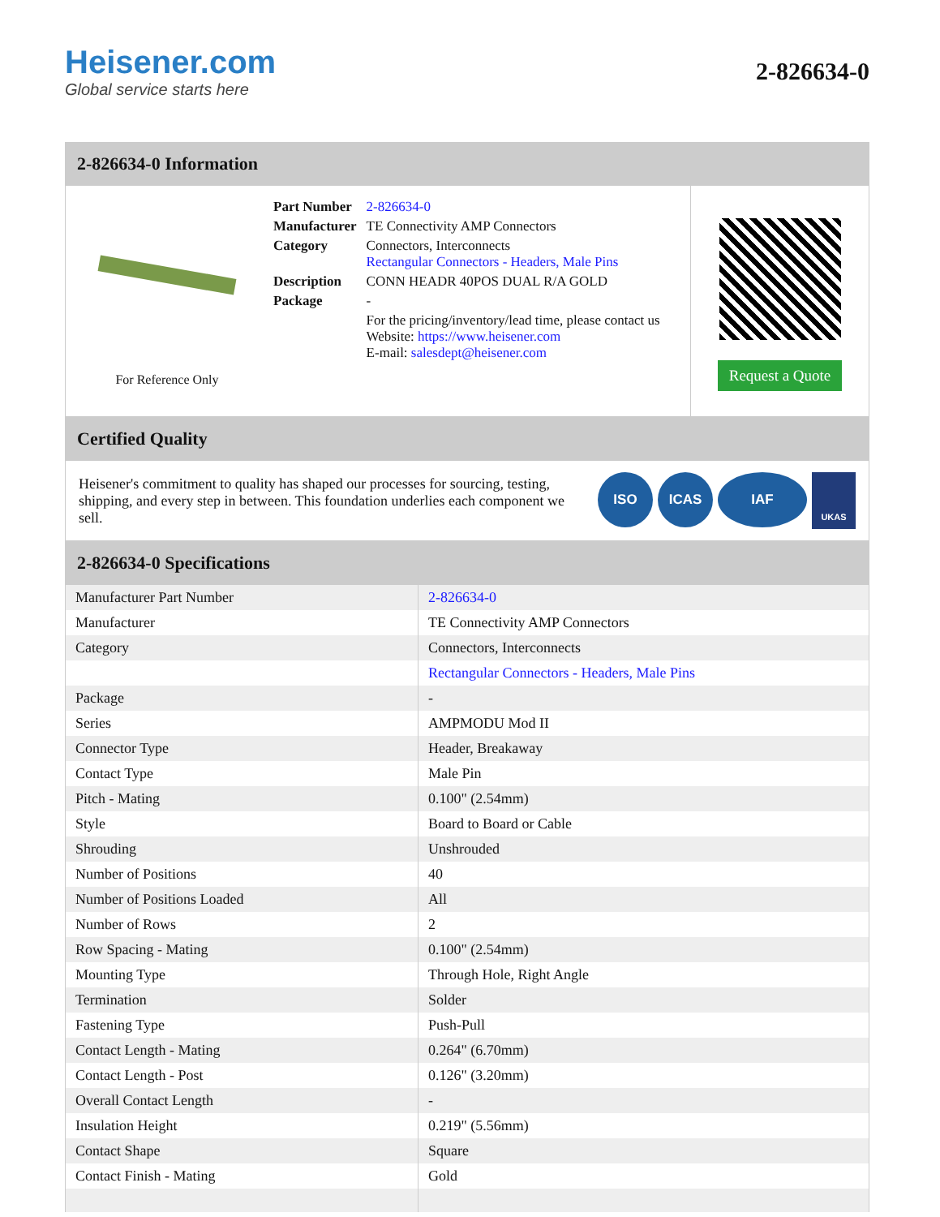Heisener.com
Global service starts here
2-826634-0
2-826634-0 Information
For Reference Only
| Part Number | 2-826634-0 |
| Manufacturer | TE Connectivity AMP Connectors |
| Category | Connectors, Interconnects Rectangular Connectors - Headers, Male Pins |
| Description | CONN HEADR 40POS DUAL R/A GOLD |
| Package | - |
| | For the pricing/inventory/lead time, please contact us Website: https://www.heisener.com E-mail: salesdept@heisener.com |
Request a Quote
Certified Quality
Heisener's commitment to quality has shaped our processes for sourcing, testing, shipping, and every step in between. This foundation underlies each component we sell.
ISO ICAS IAF UKAS
2-826634-0 Specifications
| Manufacturer Part Number | 2-826634-0 |
| Manufacturer | TE Connectivity AMP Connectors |
| Category | Connectors, Interconnects |
| | Rectangular Connectors - Headers, Male Pins |
| Package | - |
| Series | AMPMODU Mod II |
| Connector Type | Header, Breakaway |
| Contact Type | Male Pin |
| Pitch - Mating | 0.100" (2.54mm) |
| Style | Board to Board or Cable |
| Shrouding | Unshrouded |
| Number of Positions | 40 |
| Number of Positions Loaded | All |
| Number of Rows | 2 |
| Row Spacing - Mating | 0.100" (2.54mm) |
| Mounting Type | Through Hole, Right Angle |
| Termination | Solder |
| Fastening Type | Push-Pull |
| Contact Length - Mating | 0.264" (6.70mm) |
| Contact Length - Post | 0.126" (3.20mm) |
| Overall Contact Length | - |
| Insulation Height | 0.219" (5.56mm) |
| Contact Shape | Square |
| Contact Finish - Mating | Gold |